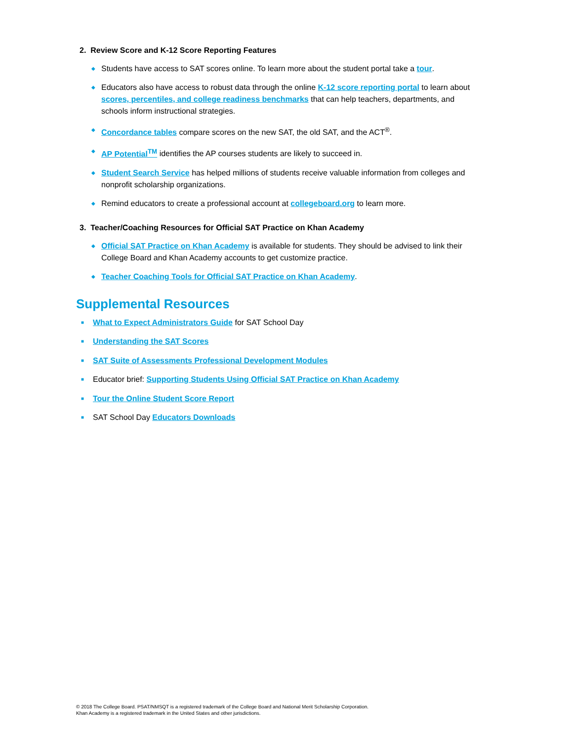2. Review Score and K-12 Score Reporting Features
◆ Students have access to SAT scores online. To learn more about the student portal take a tour.
◆ Educators also have access to robust data through the online K-12 score reporting portal to learn about scores, percentiles, and college readiness benchmarks that can help teachers, departments, and schools inform instructional strategies.
◆ Concordance tables compare scores on the new SAT, the old SAT, and the ACT<sup>®</sup>.
◆ AP Potential<sup>TM</sup> identifies the AP courses students are likely to succeed in.
◆ Student Search Service has helped millions of students receive valuable information from colleges and nonprofit scholarship organizations.
◆ Remind educators to create a professional account at collegeboard.org to learn more.
3. Teacher/Coaching Resources for Official SAT Practice on Khan Academy
◆ Official SAT Practice on Khan Academy is available for students. They should be advised to link their College Board and Khan Academy accounts to get customize practice.
◆ Teacher Coaching Tools for Official SAT Practice on Khan Academy.
Supplemental Resources
■ What to Expect Administrators Guide for SAT School Day
■ Understanding the SAT Scores
■ SAT Suite of Assessments Professional Development Modules
■ Educator brief: Supporting Students Using Official SAT Practice on Khan Academy
■ Tour the Online Student Score Report
■ SAT School Day Educators Downloads
© 2018 The College Board. PSAT/NMSQT is a registered trademark of the College Board and National Merit Scholarship Corporation.
Khan Academy is a registered trademark in the United States and other jurisdictions.